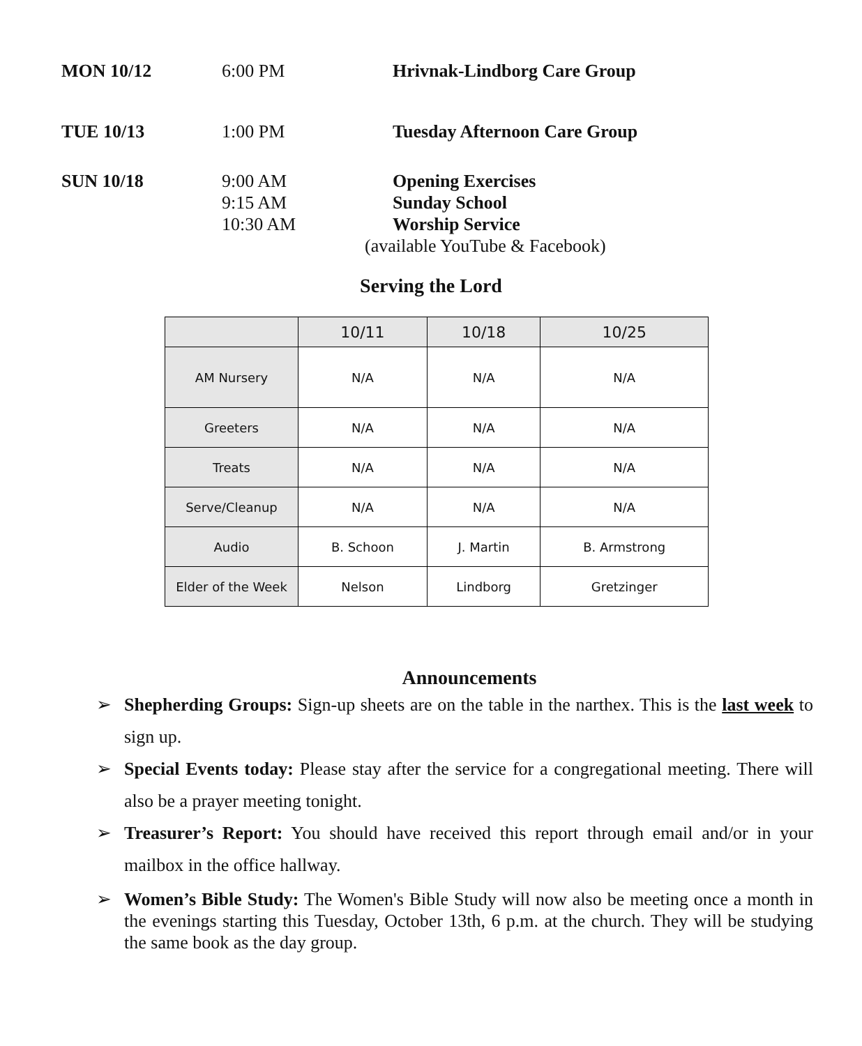MON 10/12 6:00 PM Hrivnak-Lindborg Care Group
TUE 10/13 1:00 PM Tuesday Afternoon Care Group
SUN 10/18 9:00 AM
9:15 AM
10:30 AM
Opening Exercises
Sunday School
Worship Service
(available YouTube & Facebook)
Serving the Lord
| | 10/11 | 10/18 | 10/25 |
| --- | --- | --- | --- |
| AM Nursery | N/A | N/A | N/A |
| Greeters | N/A | N/A | N/A |
| Treats | N/A | N/A | N/A |
| Serve/Cleanup | N/A | N/A | N/A |
| Audio | B. Schoon | J. Martin | B. Armstrong |
| Elder of the Week | Nelson | Lindborg | Gretzinger |
Announcements
➢ Shepherding Groups: Sign-up sheets are on the table in the narthex. This is the last week to sign up.
➢ Special Events today: Please stay after the service for a congregational meeting. There will also be a prayer meeting tonight.
➢ Treasurer’s Report: You should have received this report through email and/or in your mailbox in the office hallway.
➢ Women’s Bible Study: The Women's Bible Study will now also be meeting once a month in the evenings starting this Tuesday, October 13th, 6 p.m. at the church. They will be studying the same book as the day group.